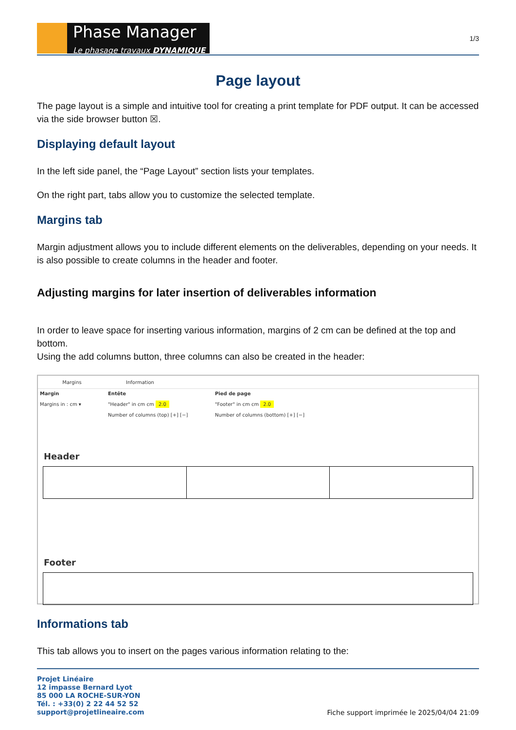Phase Manager
Le phasage travaux DYNAMIQUE
1/3
Page layout
The page layout is a simple and intuitive tool for creating a print template for PDF output. It can be accessed via the side browser button ☒.
Displaying default layout
In the left side panel, the “Page Layout” section lists your templates.
On the right part, tabs allow you to customize the selected template.
Margins tab
Margin adjustment allows you to include different elements on the deliverables, depending on your needs. It is also possible to create columns in the header and footer.
Adjusting margins for later insertion of deliverables information
In order to leave space for inserting various information, margins of 2 cm can be defined at the top and bottom.
Using the add columns button, three columns can also be created in the header:
Margins Information
Margin
Margins in : cm ▾
Entête
"Header" in cm cm 2.0
Number of columns (top) [+] [−]
Pied de page
"Footer" in cm cm 2.0
Number of columns (bottom) [+] [−]
Header
Footer
Informations tab
This tab allows you to insert on the pages various information relating to the:
Projet Linéaire
12 impasse Bernard Lyot
85 000 LA ROCHE-SUR-YON
Tél. : +33(0) 2 22 44 52 52
support@projetlineaire.com
Fiche support imprimée le 2025/04/04 21:09